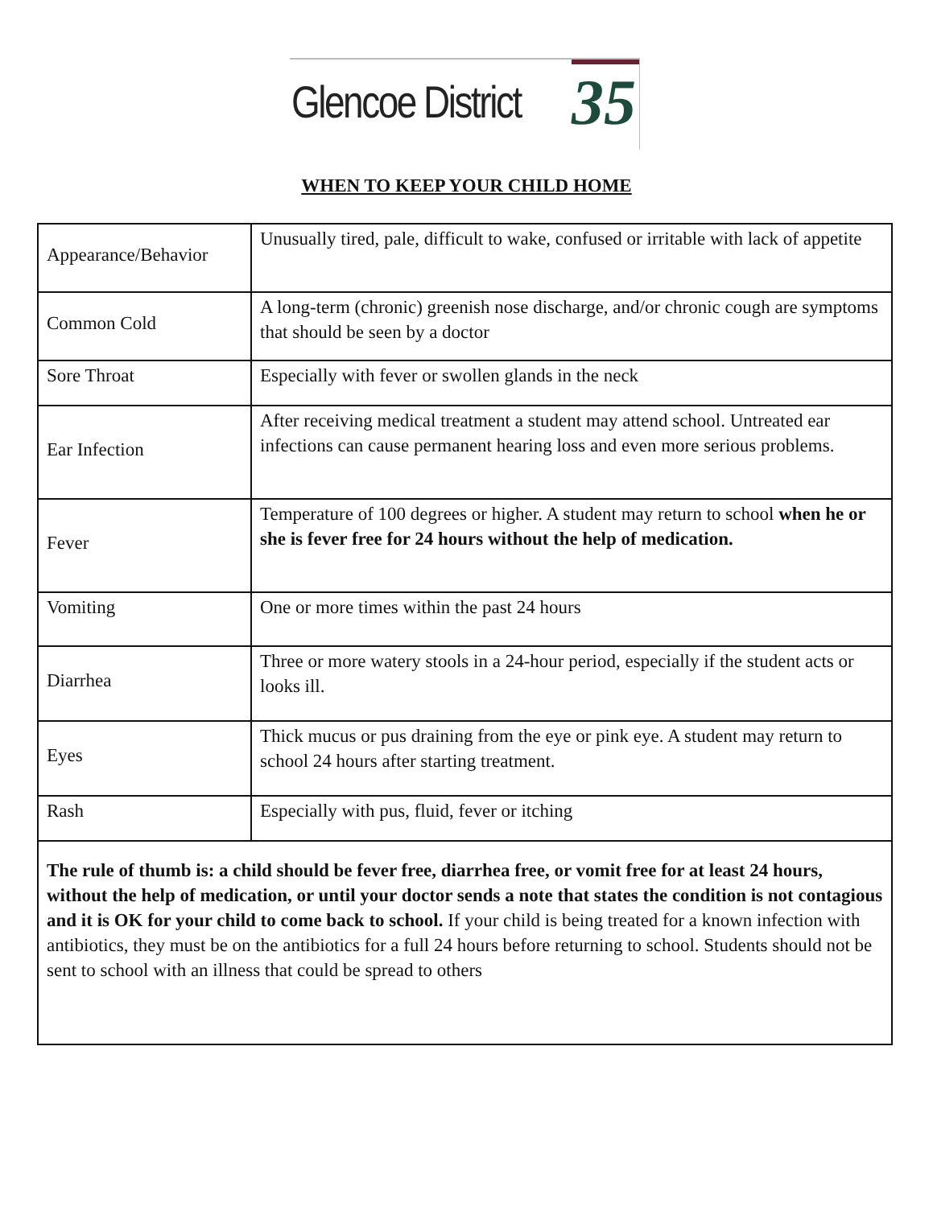Glencoe District 35
WHEN TO KEEP YOUR CHILD HOME
| Appearance/Behavior | Unusually tired, pale, difficult to wake, confused or irritable with lack of appetite |
| Common Cold | A long-term (chronic) greenish nose discharge, and/or chronic cough are symptoms that should be seen by a doctor |
| Sore Throat | Especially with fever or swollen glands in the neck |
| Ear Infection | After receiving medical treatment a student may attend school. Untreated ear infections can cause permanent hearing loss and even more serious problems. |
| Fever | Temperature of 100 degrees or higher. A student may return to school when he or she is fever free for 24 hours without the help of medication. |
| Vomiting | One or more times within the past 24 hours |
| Diarrhea | Three or more watery stools in a 24-hour period, especially if the student acts or looks ill. |
| Eyes | Thick mucus or pus draining from the eye or pink eye. A student may return to school 24 hours after starting treatment. |
| Rash | Especially with pus, fluid, fever or itching |
| The rule of thumb is: a child should be fever free, diarrhea free, or vomit free for at least 24 hours, without the help of medication, or until your doctor sends a note that states the condition is not contagious and it is OK for your child to come back to school. If your child is being treated for a known infection with antibiotics, they must be on the antibiotics for a full 24 hours before returning to school. Students should not be sent to school with an illness that could be spread to others | |